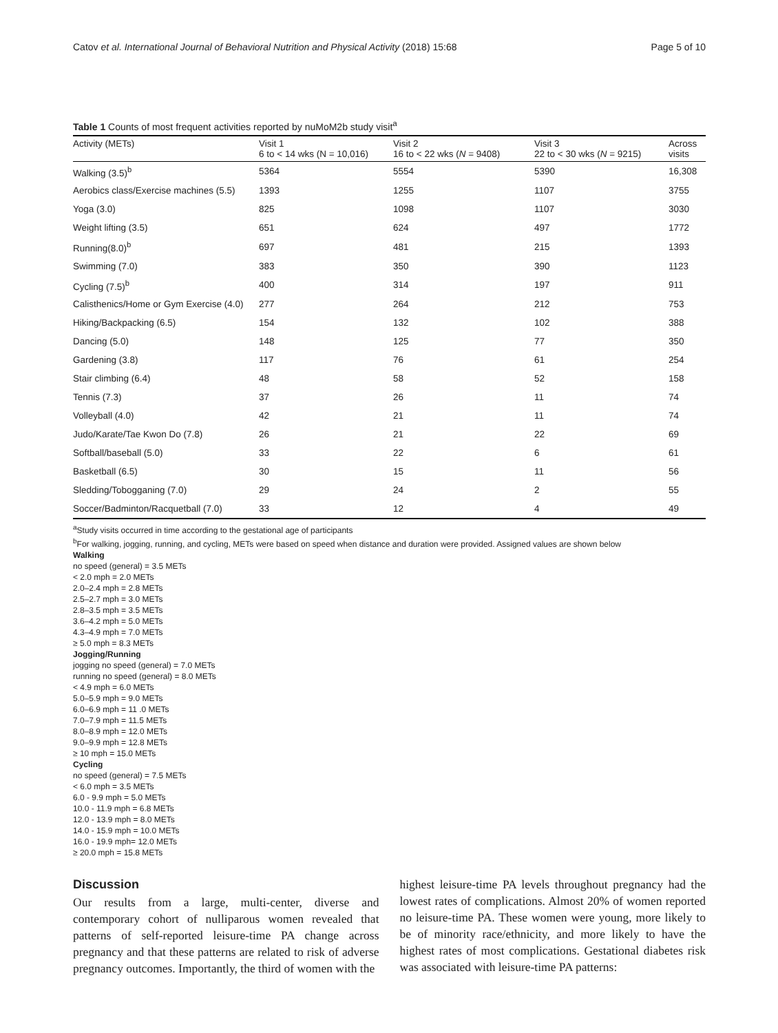Catov et al. International Journal of Behavioral Nutrition and Physical Activity (2018) 15:68 Page 5 of 10
Table 1 Counts of most frequent activities reported by nuMoM2b study visit<sup>a</sup>
| Activity (METs) | Visit 1 6 to < 14 wks (N = 10,016) | Visit 2 16 to < 22 wks ( N = 9408) | Visit 3 22 to < 30 wks ( N = 9215) | Across visits |
| --- | --- | --- | --- | --- |
| Walking (3.5)<sup>b</sup> | 5364 | 5554 | 5390 | 16,308 |
| Aerobics class/Exercise machines (5.5) | 1393 | 1255 | 1107 | 3755 |
| Yoga (3.0) | 825 | 1098 | 1107 | 3030 |
| Weight lifting (3.5) | 651 | 624 | 497 | 1772 |
| Running(8.0)<sup>b</sup> | 697 | 481 | 215 | 1393 |
| Swimming (7.0) | 383 | 350 | 390 | 1123 |
| Cycling (7.5)<sup>b</sup> | 400 | 314 | 197 | 911 |
| Calisthenics/Home or Gym Exercise (4.0) | 277 | 264 | 212 | 753 |
| Hiking/Backpacking (6.5) | 154 | 132 | 102 | 388 |
| Dancing (5.0) | 148 | 125 | 77 | 350 |
| Gardening (3.8) | 117 | 76 | 61 | 254 |
| Stair climbing (6.4) | 48 | 58 | 52 | 158 |
| Tennis (7.3) | 37 | 26 | 11 | 74 |
| Volleyball (4.0) | 42 | 21 | 11 | 74 |
| Judo/Karate/Tae Kwon Do (7.8) | 26 | 21 | 22 | 69 |
| Softball/baseball (5.0) | 33 | 22 | 6 | 61 |
| Basketball (6.5) | 30 | 15 | 11 | 56 |
| Sledding/Tobogganing (7.0) | 29 | 24 | 2 | 55 |
| Soccer/Badminton/Racquetball (7.0) | 33 | 12 | 4 | 49 |
<sup>a</sup> Study visits occurred in time according to the gestational age of participants
<sup>b</sup> For walking, jogging, running, and cycling, METs were based on speed when distance and duration were provided. Assigned values are shown below
Walking
no speed (general) = 3.5 METs
< 2.0 mph = 2.0 METs
2.0–2.4 mph = 2.8 METs
2.5–2.7 mph = 3.0 METs
2.8–3.5 mph = 3.5 METs
3.6–4.2 mph = 5.0 METs
4.3–4.9 mph = 7.0 METs
≥ 5.0 mph = 8.3 METs
Jogging/Running
jogging no speed (general) = 7.0 METs
running no speed (general) = 8.0 METs
< 4.9 mph = 6.0 METs
5.0–5.9 mph = 9.0 METs
6.0–6.9 mph = 11 .0 METs
7.0–7.9 mph = 11.5 METs
8.0–8.9 mph = 12.0 METs
9.0–9.9 mph = 12.8 METs
≥ 10 mph = 15.0 METs
Cycling
no speed (general) = 7.5 METs
< 6.0 mph = 3.5 METs
6.0 - 9.9 mph = 5.0 METs
10.0 - 11.9 mph = 6.8 METs
12.0 - 13.9 mph = 8.0 METs
14.0 - 15.9 mph = 10.0 METs
16.0 - 19.9 mph= 12.0 METs
≥ 20.0 mph = 15.8 METs
Discussion
Our results from a large, multi-center, diverse and contemporary cohort of nulliparous women revealed that patterns of self-reported leisure-time PA change across pregnancy and that these patterns are related to risk of adverse pregnancy outcomes. Importantly, the third of women with the
highest leisure-time PA levels throughout pregnancy had the lowest rates of complications. Almost 20% of women reported no leisure-time PA. These women were young, more likely to be of minority race/ethnicity, and more likely to have the highest rates of most complications. Gestational diabetes risk was associated with leisure-time PA patterns: